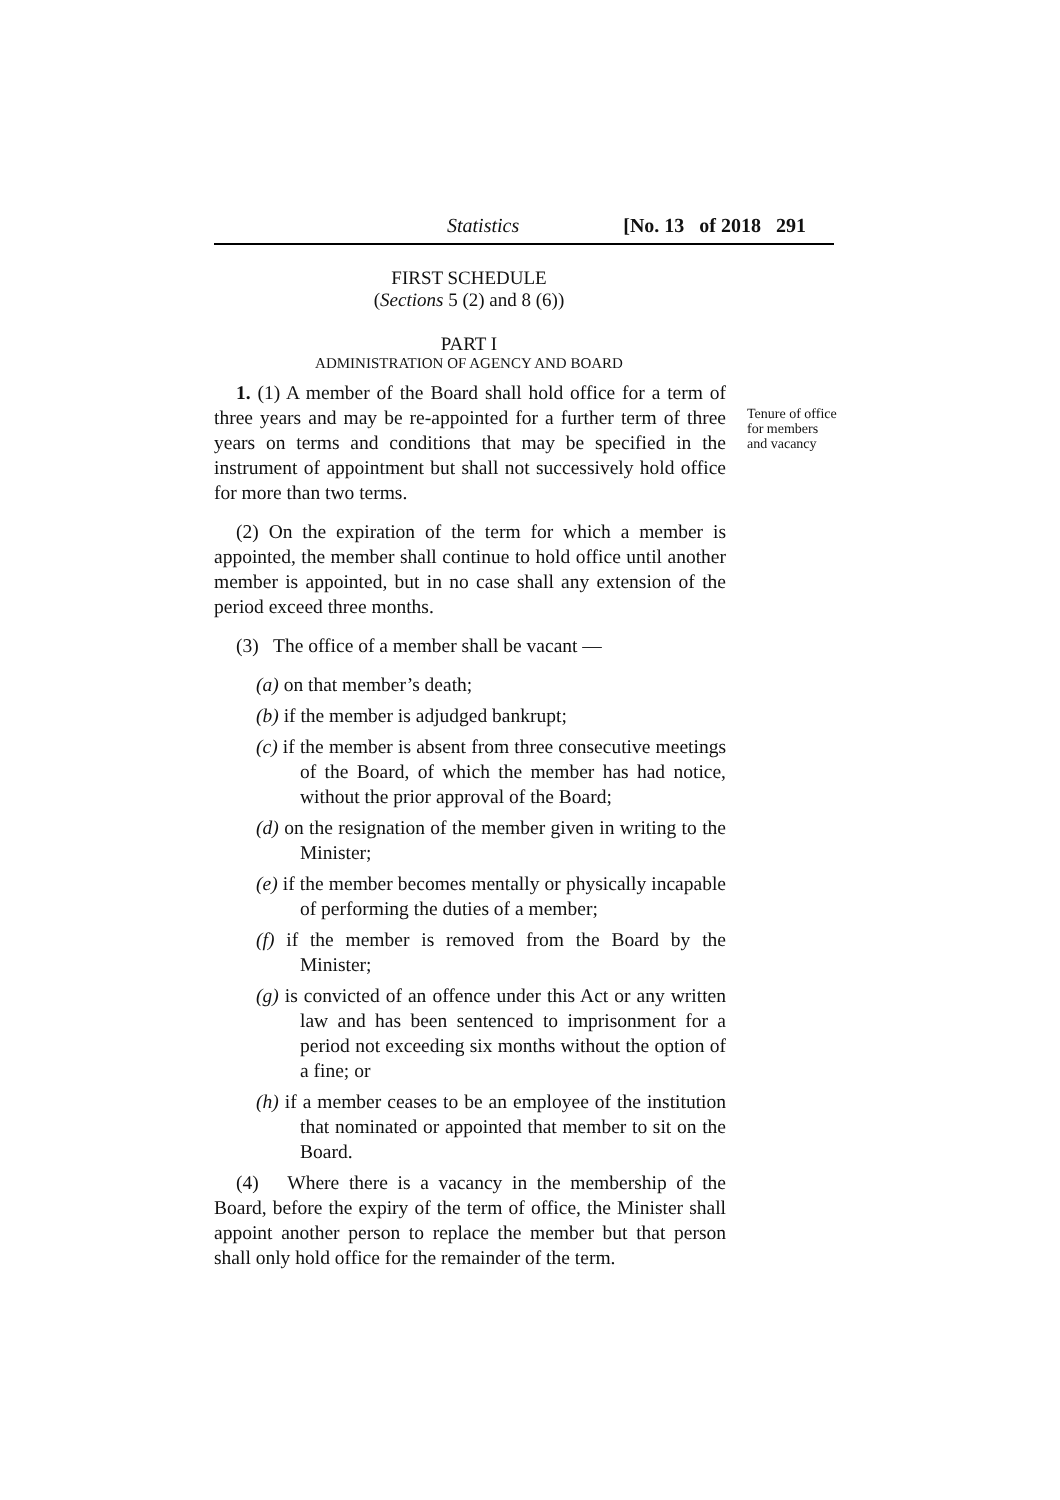Statistics [No. 13 of 2018 291
FIRST SCHEDULE
(Sections 5 (2) and 8 (6))
PART I
ADMINISTRATION OF AGENCY AND BOARD
Tenure of office for members and vacancy
1. (1) A member of the Board shall hold office for a term of three years and may be re-appointed for a further term of three years on terms and conditions that may be specified in the instrument of appointment but shall not successively hold office for more than two terms.
(2) On the expiration of the term for which a member is appointed, the member shall continue to hold office until another member is appointed, but in no case shall any extension of the period exceed three months.
(3) The office of a member shall be vacant —
(a) on that member’s death;
(b) if the member is adjudged bankrupt;
(c) if the member is absent from three consecutive meetings of the Board, of which the member has had notice, without the prior approval of the Board;
(d) on the resignation of the member given in writing to the Minister;
(e) if the member becomes mentally or physically incapable of performing the duties of a member;
(f) if the member is removed from the Board by the Minister;
(g) is convicted of an offence under this Act or any written law and has been sentenced to imprisonment for a period not exceeding six months without the option of a fine; or
(h) if a member ceases to be an employee of the institution that nominated or appointed that member to sit on the Board.
(4) Where there is a vacancy in the membership of the Board, before the expiry of the term of office, the Minister shall appoint another person to replace the member but that person shall only hold office for the remainder of the term.